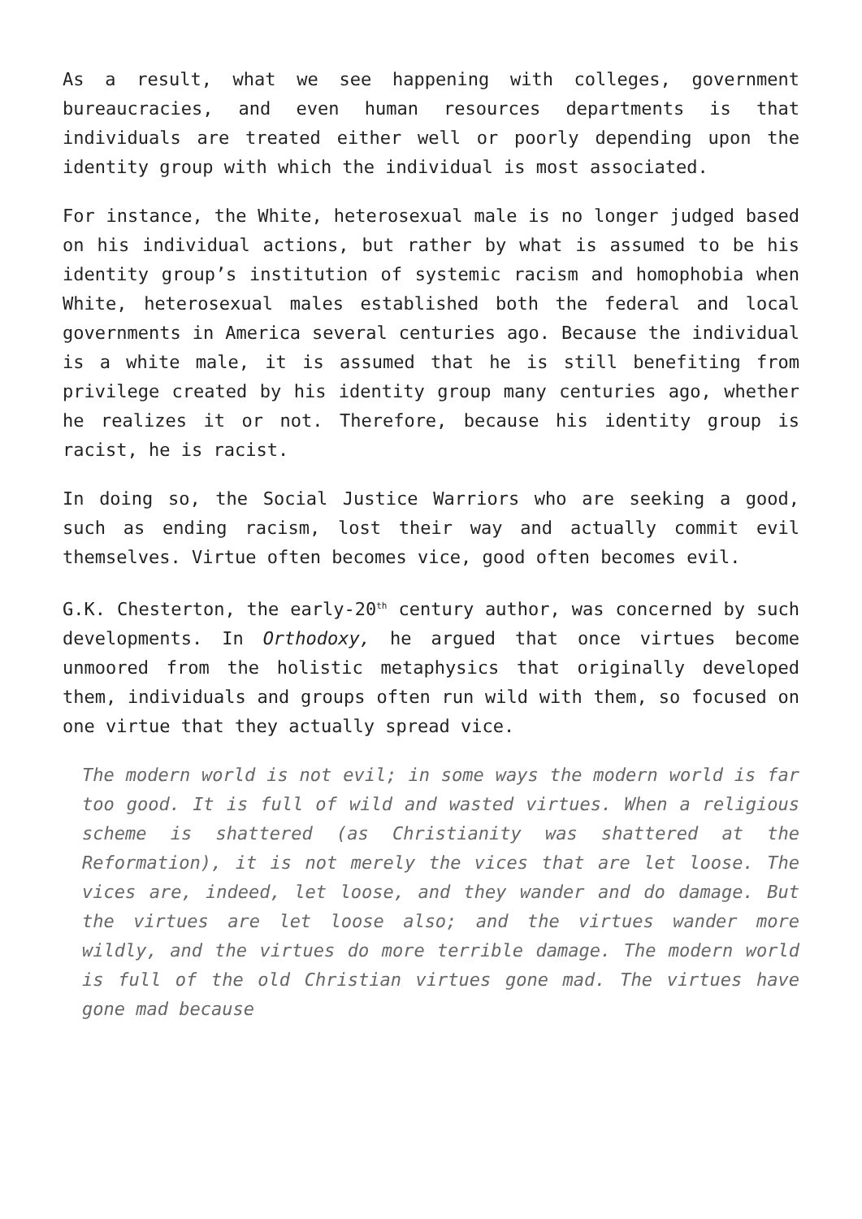As a result, what we see happening with colleges, government bureaucracies, and even human resources departments is that individuals are treated either well or poorly depending upon the identity group with which the individual is most associated.
For instance, the White, heterosexual male is no longer judged based on his individual actions, but rather by what is assumed to be his identity group’s institution of systemic racism and homophobia when White, heterosexual males established both the federal and local governments in America several centuries ago. Because the individual is a white male, it is assumed that he is still benefiting from privilege created by his identity group many centuries ago, whether he realizes it or not. Therefore, because his identity group is racist, he is racist.
In doing so, the Social Justice Warriors who are seeking a good, such as ending racism, lost their way and actually commit evil themselves. Virtue often becomes vice, good often becomes evil.
G.K. Chesterton, the early-20<sup>th</sup> century author, was concerned by such developments. In Orthodoxy, he argued that once virtues become unmoored from the holistic metaphysics that originally developed them, individuals and groups often run wild with them, so focused on one virtue that they actually spread vice.
The modern world is not evil; in some ways the modern world is far too good. It is full of wild and wasted virtues. When a religious scheme is shattered (as Christianity was shattered at the Reformation), it is not merely the vices that are let loose. The vices are, indeed, let loose, and they wander and do damage. But the virtues are let loose also; and the virtues wander more wildly, and the virtues do more terrible damage. The modern world is full of the old Christian virtues gone mad. The virtues have gone mad because